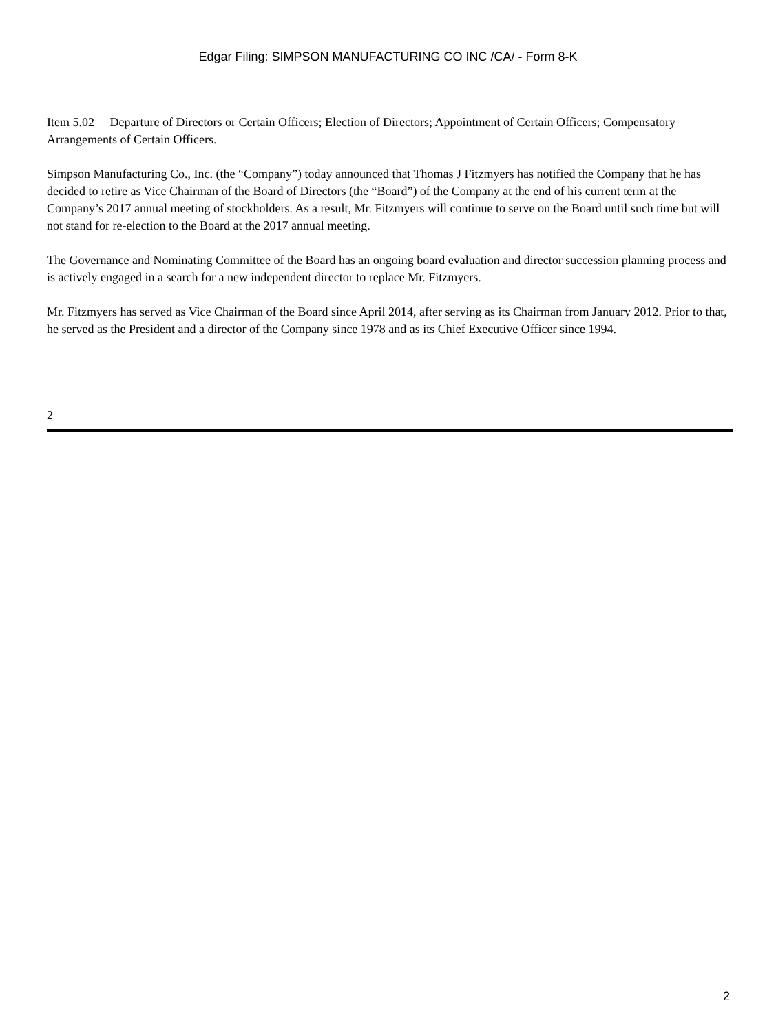Edgar Filing: SIMPSON MANUFACTURING CO INC /CA/ - Form 8-K
Item 5.02 Departure of Directors or Certain Officers; Election of Directors; Appointment of Certain Officers; Compensatory Arrangements of Certain Officers.
Simpson Manufacturing Co., Inc. (the “Company”) today announced that Thomas J Fitzmyers has notified the Company that he has decided to retire as Vice Chairman of the Board of Directors (the “Board”) of the Company at the end of his current term at the Company’s 2017 annual meeting of stockholders. As a result, Mr. Fitzmyers will continue to serve on the Board until such time but will not stand for re-election to the Board at the 2017 annual meeting.
The Governance and Nominating Committee of the Board has an ongoing board evaluation and director succession planning process and is actively engaged in a search for a new independent director to replace Mr. Fitzmyers.
Mr. Fitzmyers has served as Vice Chairman of the Board since April 2014, after serving as its Chairman from January 2012. Prior to that, he served as the President and a director of the Company since 1978 and as its Chief Executive Officer since 1994.
2
2